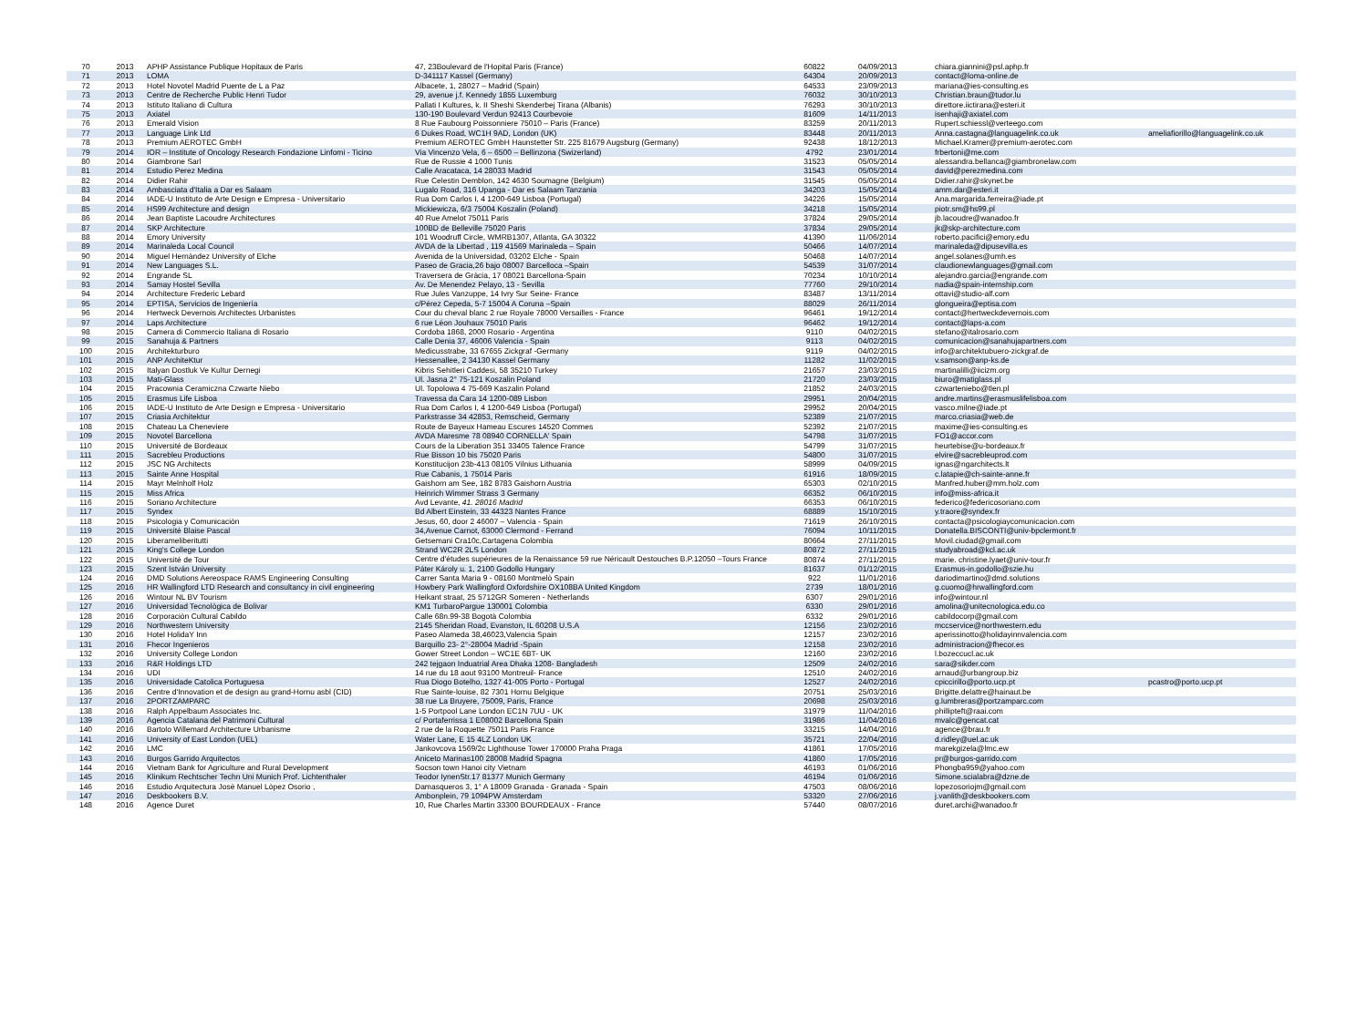| 70 | 2013 | APHP Assistance Publique Hopitaux de Paris | 47, 23Boulevard de l'Hopital Paris (France) | 60822 | 04/09/2013 | chiara.giannini@psl.aphp.fr | |
| 71 | 2013 | LOMA | D-341117 Kassel (Germany) | 64304 | 20/09/2013 | contact@loma-online.de | |
| 72 | 2013 | Hotel Novotel Madrid Puente de L a Paz | Albacete, 1, 28027 – Madrid (Spain) | 64533 | 23/09/2013 | mariana@ies-consulting.es | |
| 73 | 2013 | Centre de Recherche Public Henri Tudor | 29, avenue j.f. Kennedy 1855 Luxemburg | 76032 | 30/10/2013 | Christian.braun@tudor.lu | |
| 74 | 2013 | Istituto Italiano di Cultura | Pallati I Kultures, k. II Sheshi Skenderbej Tirana (Albanis) | 76293 | 30/10/2013 | direttore.iictirana@esteri.it | |
| 75 | 2013 | Axiatel | 130-190 Boulevard Verdun 92413 Courbevoie | 81609 | 14/11/2013 | isenhaji@axiatel.com | |
| 76 | 2013 | Emerald Vision | 8 Rue Faubourg Poissonniere 75010 – Paris (France) | 83259 | 20/11/2013 | Rupert.schiessl@verteego.com | |
| 77 | 2013 | Language Link Ltd | 6 Dukes Road, WC1H 9AD, London (UK) | 83448 | 20/11/2013 | Anna.castagna@languagelink.co.uk | ameliafiorillo@languagelink.co.uk |
| 78 | 2013 | Premium AEROTEC GmbH | Premium AEROTEC GmbH Haunstetter Str. 225 81679 Augsburg (Germany) | 92438 | 18/12/2013 | Michael.Kramer@premium-aerotec.com | |
| 79 | 2014 | IOR – Institute of Oncology Research Fondazione Linfomi - Ticino | Via Vincenzo Vela, 6 – 6500 – Bellinzona (Swizerland) | 4792 | 23/01/2014 | frbertoni@me.com | |
| 80 | 2014 | Giambrone Sarl | Rue de Russie 4 1000 Tunis | 31523 | 05/05/2014 | alessandra.bellanca@giambronelaw.com | |
| 81 | 2014 | Estudio Perez Medina | Calle Aracataca, 14 28033 Madrid | 31543 | 05/05/2014 | david@perezmedina.com | |
| 82 | 2014 | Didier Rahir | Rue Celestin Demblon, 142 4630 Soumagne (Belgium) | 31545 | 05/05/2014 | Didier.rahir@skynet.be | |
| 83 | 2014 | Ambasciata d'Italia a Dar es Salaam | Lugalo Road, 316 Upanga - Dar es Salaam Tanzania | 34203 | 15/05/2014 | amm.dar@esteri.it | |
| 84 | 2014 | IADE-U Instituto de Arte Design e Empresa - Universitario | Rua Dom Carlos I, 4 1200-649 Lisboa (Portugal) | 34226 | 15/05/2014 | Ana.margarida.ferreira@iade.pt | |
| 85 | 2014 | HS99 Architecture and design | Mickiewicza, 6/3 75004 Koszalin (Poland) | 34218 | 15/05/2014 | piotr.sm@hs99.pl | |
| 86 | 2014 | Jean Baptiste Lacoudre Architectures | 40 Rue Amelot 75011 Paris | 37824 | 29/05/2014 | jb.lacoudre@wanadoo.fr | |
| 87 | 2014 | SKP Architecture | 100BD de Belleville 75020 Paris | 37834 | 29/05/2014 | jk@skp-architecture.com | |
| 88 | 2014 | Emory University | 101 Woodruff Circle, WMRB1307, Atlanta, GA 30322 | 41390 | 11/06/2014 | roberto.pacifici@emory.edu | |
| 89 | 2014 | Marinaleda Local Council | AVDA de la Libertad , 119 41569 Marinaleda – Spain | 50466 | 14/07/2014 | marinaleda@dipusevilla.es | |
| 90 | 2014 | Miguel Hernàndez University of Elche | Avenida de la Universidad, 03202 Elche - Spain | 50468 | 14/07/2014 | angel.solanes@umh.es | |
| 91 | 2014 | New Languages S.L. | Paseo de Gracia,26 bajo 08007 Barcelloca –Spain | 54539 | 31/07/2014 | claudionewlanguages@gmail.com | |
| 92 | 2014 | Engrande SL | Traversera de Gràcia, 17 08021 Barcellona-Spain | 70234 | 10/10/2014 | alejandro.garcia@engrande.com | |
| 93 | 2014 | Samay Hostel Sevilla | Av. De Menendez Pelayo, 13 - Sevilla | 77760 | 29/10/2014 | nadia@spain-internship.com | |
| 94 | 2014 | Architecture Frederic Lebard | Rue Jules Vanzuppe, 14 Ivry Sur Seine- France | 83487 | 13/11/2014 | ottavi@studio-alf.com | |
| 95 | 2014 | EPTISA, Servicios de Ingeniería | c/Pérez Cepeda, 5-7 15004 A Coruna –Spain | 88029 | 26/11/2014 | glongueira@eptisa.com | |
| 96 | 2014 | Hertweck Devernois Architectes Urbanistes | Cour du cheval blanc 2 rue Royale 78000 Versailles - France | 96461 | 19/12/2014 | contact@hertweckdevernois.com | |
| 97 | 2014 | Laps Architecture | 6 rue Léon Jouhaux 75010 Paris | 96462 | 19/12/2014 | contact@laps-a.com | |
| 98 | 2015 | Camera di Commercio Italiana di Rosario | Cordoba 1868, 2000 Rosario - Argentina | 9110 | 04/02/2015 | stefano@italrosario.com | |
| 99 | 2015 | Sanahuja & Partners | Calle Denia 37, 46006 Valencia - Spain | 9113 | 04/02/2015 | comunicacion@sanahujapartners.com | |
| 100 | 2015 | Architekturburo | Medicusstrabe, 33 67655 Zickgraf -Germany | 9119 | 04/02/2015 | info@architektubuero-zickgraf.de | |
| 101 | 2015 | ANP ArchiteKtur | Hessenallee, 2 34130 Kassel Germany | 11282 | 11/02/2015 | v.samson@anp-ks.de | |
| 102 | 2015 | Italyan Dostluk Ve Kultur Dernegi | Kibris Sehitleri Caddesi, 58 35210 Turkey | 21657 | 23/03/2015 | martinalilli@iicizm.org | |
| 103 | 2015 | Mati-Glass | Ul. Jasna 2° 75-121 Koszalin Poland | 21720 | 23/03/2015 | biuro@matiglass.pl | |
| 104 | 2015 | Pracownia Ceramiczna Czwarte Niebo | Ul. Topolowa 4 75-669 Kaszalin Poland | 21852 | 24/03/2015 | czwarteniebo@tlen.pl | |
| 105 | 2015 | Erasmus Life Lisboa | Travessa da Cara 14 1200-089 Lisbon | 29951 | 20/04/2015 | andre.martins@erasmuslifelisboa.com | |
| 106 | 2015 | IADE-U Instituto de Arte Design e Empresa - Universitario | Rua Dom Carlos I, 4 1200-649 Lisboa (Portugal) | 29952 | 20/04/2015 | vasco.milne@iade.pt | |
| 107 | 2015 | Criasia Architektur | Parkstrasse 34 42853, Remscheid, Germany | 52389 | 21/07/2015 | marco.criasia@web.de | |
| 108 | 2015 | Chateau La Cheneviere | Route de Bayeux Hameau Escures 14520 Commes | 52392 | 21/07/2015 | maxime@ies-consulting.es | |
| 109 | 2015 | Novotel Barcellona | AVDA Maresme 78 08940 CORNELLA' Spain | 54798 | 31/07/2015 | FO1@accor.com | |
| 110 | 2015 | Université de Bordeaux | Cours de la Liberation 351 33405 Talence France | 54799 | 31/07/2015 | heurtebise@u-bordeaux.fr | |
| 111 | 2015 | Sacrebleu Productions | Rue Bisson 10 bis 75020 Paris | 54800 | 31/07/2015 | elvire@sacrebleuprod.com | |
| 112 | 2015 | JSC NG Architects | Konstitucijon 23b-413 08105 Vilnius Lithuania | 58999 | 04/09/2015 | ignas@ngarchitects.lt | |
| 113 | 2015 | Sainte Anne Hospital | Rue Cabanis, 1 75014 Paris | 61916 | 18/09/2015 | c.latapie@ch-sainte-anne.fr | |
| 114 | 2015 | Mayr Melnholf Holz | Gaishorn am See, 182 8783 Gaishorn Austria | 65303 | 02/10/2015 | Manfred.huber@mm.holz.com | |
| 115 | 2015 | Miss Africa | Heinrich Wimmer Strass 3 Germany | 66352 | 06/10/2015 | info@miss-africa.it | |
| 116 | 2015 | Soriano Architecture | Avd Levante, 41. 28016 Madrid | 66353 | 06/10/2015 | federico@federicosoriano.com | |
| 117 | 2015 | Syndex | Bd Albert Einstein, 33 44323 Nantes France | 68889 | 15/10/2015 | y.traore@syndex.fr | |
| 118 | 2015 | Psicologia y Comunicaciòn | Jesus, 60, door 2 46007 – Valencia - Spain | 71619 | 26/10/2015 | contacta@psicologiaycomunicacion.com | |
| 119 | 2015 | Université Blaise Pascal | 34,Avenue Carnot, 63000 Clermond - Ferrand | 76094 | 10/11/2015 | Donatella.BISCONTI@univ-bpclermont.fr | |
| 120 | 2015 | Liberameliberitutti | Getsemani Cra10c,Cartagena Colombia | 80664 | 27/11/2015 | Movil.ciudad@gmail.com | |
| 121 | 2015 | King's College London | Strand WC2R 2LS London | 80872 | 27/11/2015 | studyabroad@kcl.ac.uk | |
| 122 | 2015 | Université de Tour | Centre d'études supérieures de la Renaissance 59 rue Néricault Destouches B.P.12050 –Tours France | 80874 | 27/11/2015 | marie. christine.lyaet@univ-tour.fr | |
| 123 | 2015 | Szent István University | Páter Károly u. 1, 2100 Godollo Hungary | 81637 | 01/12/2015 | Erasmus-in.godollo@szie.hu | |
| 124 | 2016 | DMD Solutions Aereospace RAMS Engineering Consulting | Carrer Santa Maria 9 - 08160 Montmelò Spain | 922 | 11/01/2016 | dariodimartino@dmd.solutions | |
| 125 | 2016 | HR Wallingford LTD Research and consultancy in civil engineering | Howbery Park Wallingford Oxfordshire OX108BA United Kingdom | 2739 | 18/01/2016 | g.cuomo@hrwallingford.com | |
| 126 | 2016 | Wintour NL BV Tourism | Heikant straat, 25 5712GR Someren - Netherlands | 6307 | 29/01/2016 | info@wintour.nl | |
| 127 | 2016 | Universidad Tecnològica de Bolivar | KM1 TurbaroPargue 130001 Colombia | 6330 | 29/01/2016 | amolina@unitecnologica.edu.co | |
| 128 | 2016 | Corporaciòn Cultural Cabildo | Calle 68n.99-38 Bogotà Colombia | 6332 | 29/01/2016 | cabildocorp@gmail.com | |
| 129 | 2016 | Northwestern University | 2145 Sheridan Road, Evanston, IL 60208 U.S.A | 12156 | 23/02/2016 | mccservice@northwestern.edu | |
| 130 | 2016 | Hotel HolidaY Inn | Paseo Alameda 38,46023,Valencia Spain | 12157 | 23/02/2016 | aperissinotto@holidayinnvalencia.com | |
| 131 | 2016 | Fhecor Ingenieros | Barquillo 23- 2°-28004 Madrid -Spain | 12158 | 23/02/2016 | administracion@fhecor.es | |
| 132 | 2016 | University College London | Gower Street London – WC1E 6BT- UK | 12160 | 23/02/2016 | l.bozeccucl.ac.uk | |
| 133 | 2016 | R&R Holdings LTD | 242 tejgaon Induatrial Area Dhaka 1208- Bangladesh | 12509 | 24/02/2016 | sara@sikder.com | |
| 134 | 2016 | UDI | 14 rue du 18 aout 93100 Montreuil- France | 12510 | 24/02/2016 | arnaud@urbangroup.biz | |
| 135 | 2016 | Universidade Catolica Portuguesa | Rua Diogo Botelho, 1327 41-005 Porto - Portugal | 12527 | 24/02/2016 | cpiccirillo@porto.ucp.pt | pcastro@porto.ucp.pt |
| 136 | 2016 | Centre d'Innovation et de design au grand-Hornu asbl (CID) | Rue Sainte-louise, 82 7301 Hornu Belgique | 20751 | 25/03/2016 | Brigitte.delattre@hainaut.be | |
| 137 | 2016 | 2PORTZAMPARC | 38 rue La Bruyere, 75009, Paris, France | 20698 | 25/03/2016 | g.lumbreras@portzamparc.com | |
| 138 | 2016 | Ralph Appelbaum Associates Inc. | 1-5 Portpool Lane London EC1N 7UU - UK | 31979 | 11/04/2016 | phillipteft@raai.com | |
| 139 | 2016 | Agencia Catalana del Patrimoni Cultural | c/ Portaferrissa 1 E08002 Barcellona Spain | 31986 | 11/04/2016 | mvalc@gencat.cat | |
| 140 | 2016 | Bartolo Willemard Architecture Urbanisme | 2 rue de la Roquette 75011 Paris France | 33215 | 14/04/2016 | agence@brau.fr | |
| 141 | 2016 | University of East London (UEL) | Water Lane, E 15 4LZ London UK | 35721 | 22/04/2016 | d.ridley@uel.ac.uk | |
| 142 | 2016 | LMC | Jankovcova 1569/2c Lighthouse Tower 170000 Praha Praga | 41861 | 17/05/2016 | marekgizela@lmc.ew | |
| 143 | 2016 | Burgos Garrido Arquitectos | Aniceto Marinas100 28008 Madrid Spagna | 41860 | 17/05/2016 | pr@burgos-garrido.com | |
| 144 | 2016 | Vietnam Bank for Agriculture and Rural Development | Socson town Hanoi city Vietnam | 46193 | 01/06/2016 | Phongba959@yahoo.com | |
| 145 | 2016 | Klinikum Rechtscher Techn Uni Munich Prof. Lichtenthaler | Teodor IynenStr.17 81377 Munich Germany | 46194 | 01/06/2016 | Simone.scialabra@dzne.de | |
| 146 | 2016 | Estudio Arquitectura Josè Manuel Lòpez Osorio , | Damasqueros 3, 1° A 18009 Granada - Granada - Spain | 47503 | 08/06/2016 | lopezosoriojm@gmail.com | |
| 147 | 2016 | Deskbookers B.V. | Ambonplein, 79 1094PW Amsterdam | 53320 | 27/06/2016 | j.vanlith@deskbookers.com | |
| 148 | 2016 | Agence Duret | 10, Rue Charles Martin 33300 BOURDEAUX - France | 57440 | 08/07/2016 | duret.archi@wanadoo.fr | |